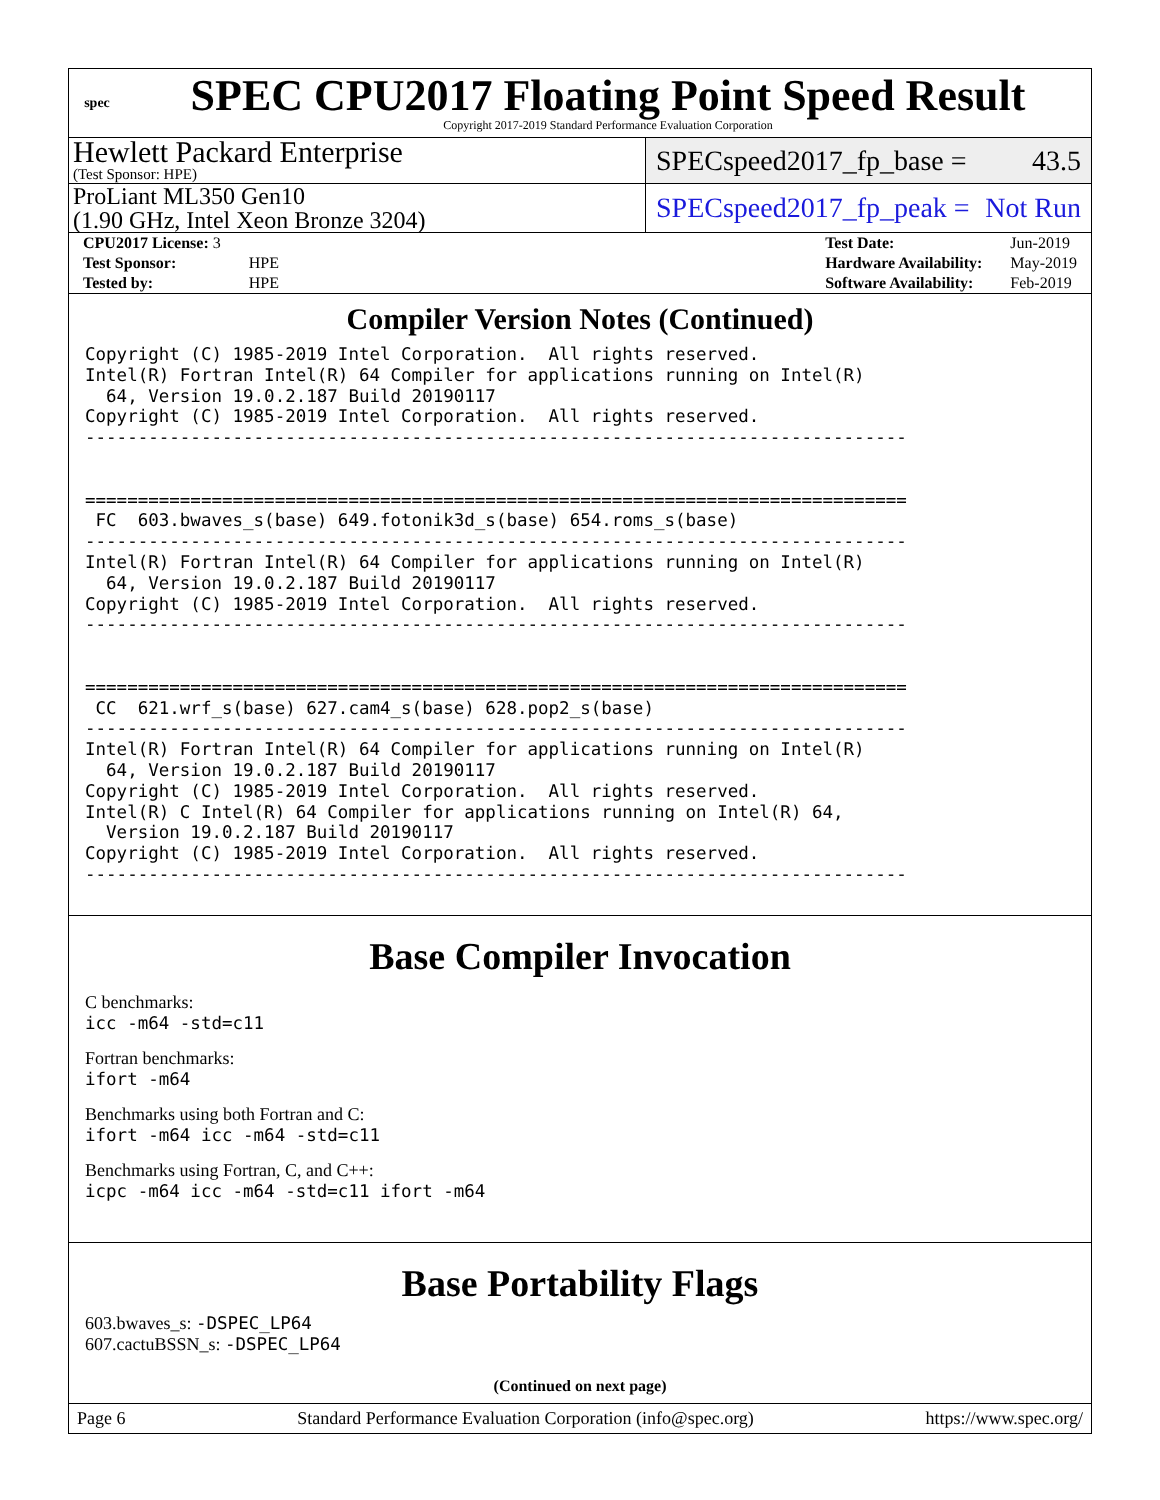spec
SPEC CPU2017 Floating Point Speed Result
Copyright 2017-2019 Standard Performance Evaluation Corporation
Hewlett Packard Enterprise
(Test Sponsor: HPE)
SPECspeed2017_fp_base = 43.5
ProLiant ML350 Gen10
(1.90 GHz, Intel Xeon Bronze 3204)
SPECspeed2017_fp_peak = Not Run
| CPU2017 License: 3 | |
| Test Sponsor: | HPE |
| Tested by: | HPE |
| Test Date: | Jun-2019 |
| Hardware Availability: | May-2019 |
| Software Availability: | Feb-2019 |
Compiler Version Notes (Continued)
Copyright (C) 1985-2019 Intel Corporation.  All rights reserved.
Intel(R) Fortran Intel(R) 64 Compiler for applications running on Intel(R)
  64, Version 19.0.2.187 Build 20190117
Copyright (C) 1985-2019 Intel Corporation.  All rights reserved.
------------------------------------------------------------------------------


==============================================================================
 FC  603.bwaves_s(base) 649.fotonik3d_s(base) 654.roms_s(base)
------------------------------------------------------------------------------
Intel(R) Fortran Intel(R) 64 Compiler for applications running on Intel(R)
  64, Version 19.0.2.187 Build 20190117
Copyright (C) 1985-2019 Intel Corporation.  All rights reserved.
------------------------------------------------------------------------------


==============================================================================
 CC  621.wrf_s(base) 627.cam4_s(base) 628.pop2_s(base)
------------------------------------------------------------------------------
Intel(R) Fortran Intel(R) 64 Compiler for applications running on Intel(R)
  64, Version 19.0.2.187 Build 20190117
Copyright (C) 1985-2019 Intel Corporation.  All rights reserved.
Intel(R) C Intel(R) 64 Compiler for applications running on Intel(R) 64,
  Version 19.0.2.187 Build 20190117
Copyright (C) 1985-2019 Intel Corporation.  All rights reserved.
------------------------------------------------------------------------------
Base Compiler Invocation
C benchmarks:
icc -m64 -std=c11
Fortran benchmarks:
ifort -m64
Benchmarks using both Fortran and C:
ifort -m64 icc -m64 -std=c11
Benchmarks using Fortran, C, and C++:
icpc -m64 icc -m64 -std=c11 ifort -m64
Base Portability Flags
603.bwaves_s: -DSPEC_LP64
607.cactuBSSN_s: -DSPEC_LP64
(Continued on next page)
Page 6 Standard Performance Evaluation Corporation (info@spec.org) https://www.spec.org/